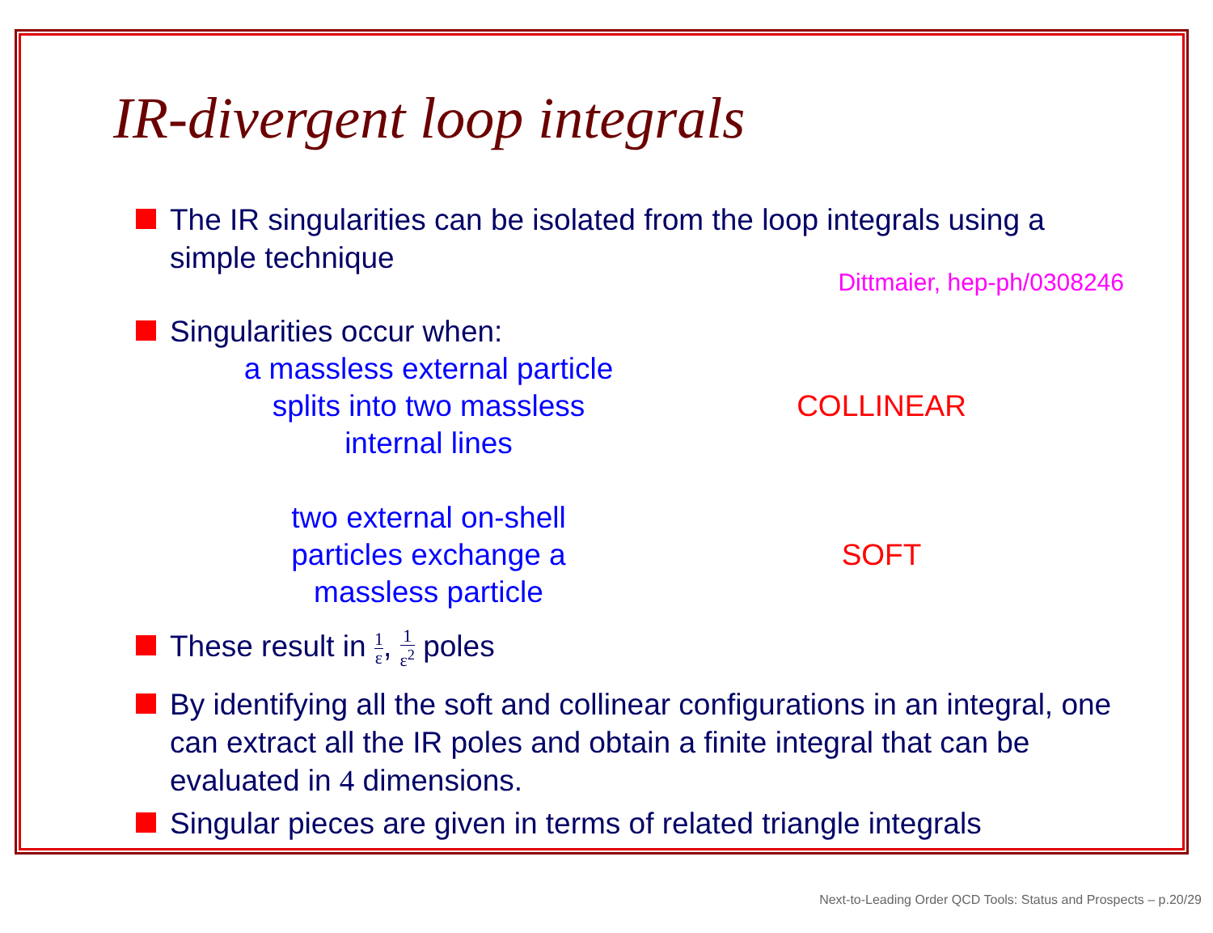IR-divergent loop integrals
The IR singularities can be isolated from the loop integrals using a simple technique
Dittmaier, hep-ph/0308246
Singularities occur when:
a massless external particle
splits into two massless
internal lines
COLLINEAR
two external on-shell
particles exchange a
massless particle
SOFT
These result in 1 ε, 1 ε<sup>2</sup> poles
By identifying all the soft and collinear configurations in an integral, one can extract all the IR poles and obtain a finite integral that can be evaluated in 4 dimensions.
Singular pieces are given in terms of related triangle integrals
Next-to-Leading Order QCD Tools: Status and Prospects – p.20/29